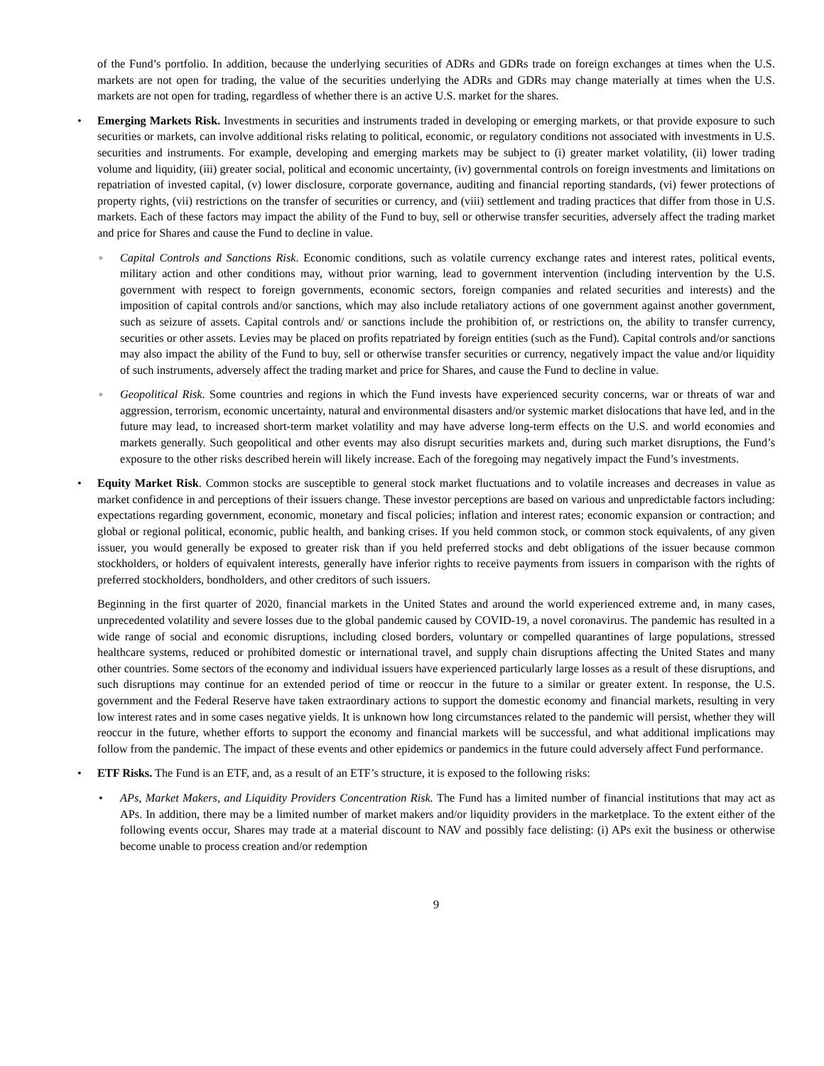of the Fund’s portfolio. In addition, because the underlying securities of ADRs and GDRs trade on foreign exchanges at times when the U.S. markets are not open for trading, the value of the securities underlying the ADRs and GDRs may change materially at times when the U.S. markets are not open for trading, regardless of whether there is an active U.S. market for the shares.
• Emerging Markets Risk. Investments in securities and instruments traded in developing or emerging markets, or that provide exposure to such securities or markets, can involve additional risks relating to political, economic, or regulatory conditions not associated with investments in U.S. securities and instruments. For example, developing and emerging markets may be subject to (i) greater market volatility, (ii) lower trading volume and liquidity, (iii) greater social, political and economic uncertainty, (iv) governmental controls on foreign investments and limitations on repatriation of invested capital, (v) lower disclosure, corporate governance, auditing and financial reporting standards, (vi) fewer protections of property rights, (vii) restrictions on the transfer of securities or currency, and (viii) settlement and trading practices that differ from those in U.S. markets. Each of these factors may impact the ability of the Fund to buy, sell or otherwise transfer securities, adversely affect the trading market and price for Shares and cause the Fund to decline in value.
◦ Capital Controls and Sanctions Risk. Economic conditions, such as volatile currency exchange rates and interest rates, political events, military action and other conditions may, without prior warning, lead to government intervention (including intervention by the U.S. government with respect to foreign governments, economic sectors, foreign companies and related securities and interests) and the imposition of capital controls and/or sanctions, which may also include retaliatory actions of one government against another government, such as seizure of assets. Capital controls and/ or sanctions include the prohibition of, or restrictions on, the ability to transfer currency, securities or other assets. Levies may be placed on profits repatriated by foreign entities (such as the Fund). Capital controls and/or sanctions may also impact the ability of the Fund to buy, sell or otherwise transfer securities or currency, negatively impact the value and/or liquidity of such instruments, adversely affect the trading market and price for Shares, and cause the Fund to decline in value.
◦ Geopolitical Risk. Some countries and regions in which the Fund invests have experienced security concerns, war or threats of war and aggression, terrorism, economic uncertainty, natural and environmental disasters and/or systemic market dislocations that have led, and in the future may lead, to increased short-term market volatility and may have adverse long-term effects on the U.S. and world economies and markets generally. Such geopolitical and other events may also disrupt securities markets and, during such market disruptions, the Fund’s exposure to the other risks described herein will likely increase. Each of the foregoing may negatively impact the Fund’s investments.
• Equity Market Risk. Common stocks are susceptible to general stock market fluctuations and to volatile increases and decreases in value as market confidence in and perceptions of their issuers change. These investor perceptions are based on various and unpredictable factors including: expectations regarding government, economic, monetary and fiscal policies; inflation and interest rates; economic expansion or contraction; and global or regional political, economic, public health, and banking crises. If you held common stock, or common stock equivalents, of any given issuer, you would generally be exposed to greater risk than if you held preferred stocks and debt obligations of the issuer because common stockholders, or holders of equivalent interests, generally have inferior rights to receive payments from issuers in comparison with the rights of preferred stockholders, bondholders, and other creditors of such issuers.
Beginning in the first quarter of 2020, financial markets in the United States and around the world experienced extreme and, in many cases, unprecedented volatility and severe losses due to the global pandemic caused by COVID-19, a novel coronavirus. The pandemic has resulted in a wide range of social and economic disruptions, including closed borders, voluntary or compelled quarantines of large populations, stressed healthcare systems, reduced or prohibited domestic or international travel, and supply chain disruptions affecting the United States and many other countries. Some sectors of the economy and individual issuers have experienced particularly large losses as a result of these disruptions, and such disruptions may continue for an extended period of time or reoccur in the future to a similar or greater extent. In response, the U.S. government and the Federal Reserve have taken extraordinary actions to support the domestic economy and financial markets, resulting in very low interest rates and in some cases negative yields. It is unknown how long circumstances related to the pandemic will persist, whether they will reoccur in the future, whether efforts to support the economy and financial markets will be successful, and what additional implications may follow from the pandemic. The impact of these events and other epidemics or pandemics in the future could adversely affect Fund performance.
• ETF Risks. The Fund is an ETF, and, as a result of an ETF’s structure, it is exposed to the following risks:
• APs, Market Makers, and Liquidity Providers Concentration Risk. The Fund has a limited number of financial institutions that may act as APs. In addition, there may be a limited number of market makers and/or liquidity providers in the marketplace. To the extent either of the following events occur, Shares may trade at a material discount to NAV and possibly face delisting: (i) APs exit the business or otherwise become unable to process creation and/or redemption
9